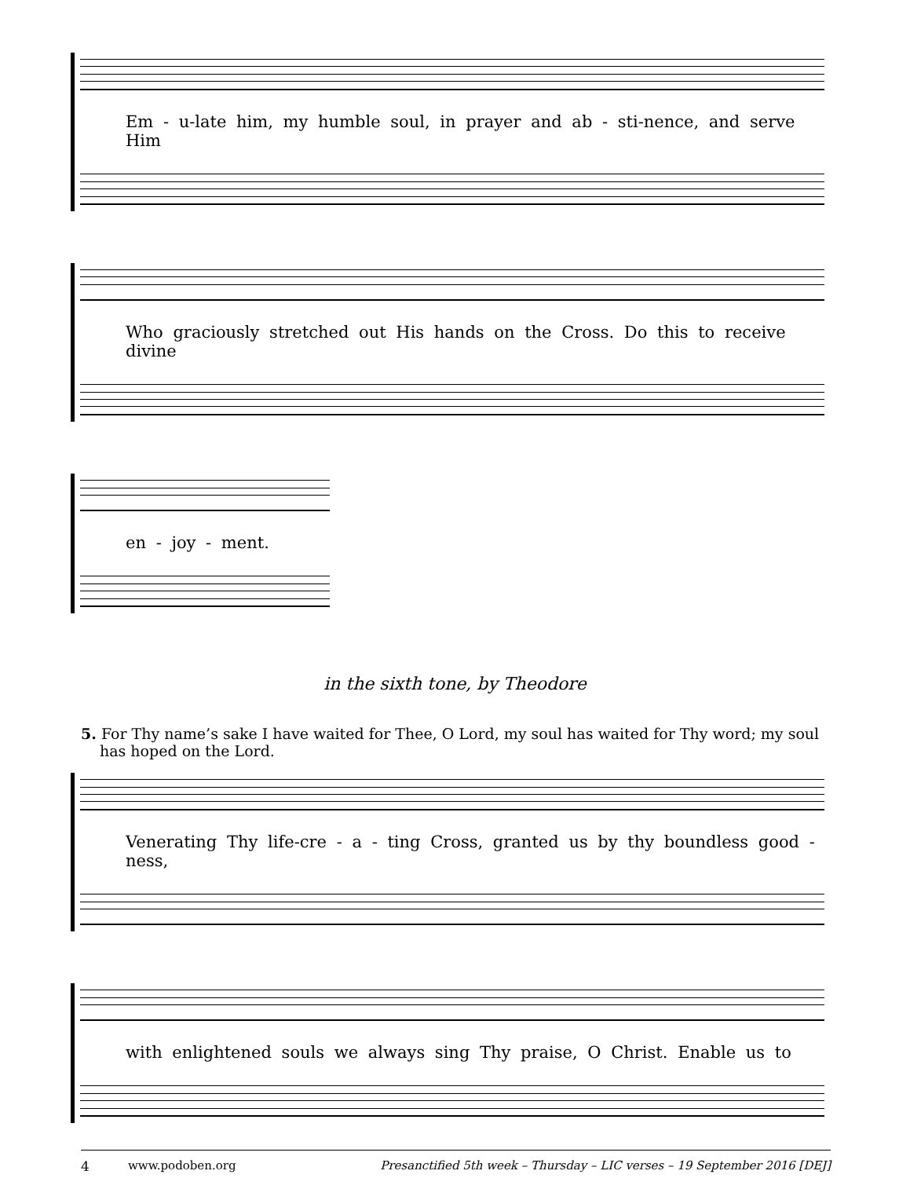Em - u-late him, my humble soul, in prayer and ab - sti-nence, and serve Him
Who graciously stretched out His hands on the Cross. Do this to receive divine
en - joy - ment.
in the sixth tone, by Theodore
5. For Thy name’s sake I have waited for Thee, O Lord, my soul has waited for Thy word; my soul has hoped on the Lord.
Venerating Thy life-cre - a - ting Cross, granted us by thy boundless good - ness,
with enlightened souls we always sing Thy praise, O Christ. Enable us to
4 www.podoben.org Presanctified 5th week – Thursday – LIC verses – 19 September 2016 [DEJ]